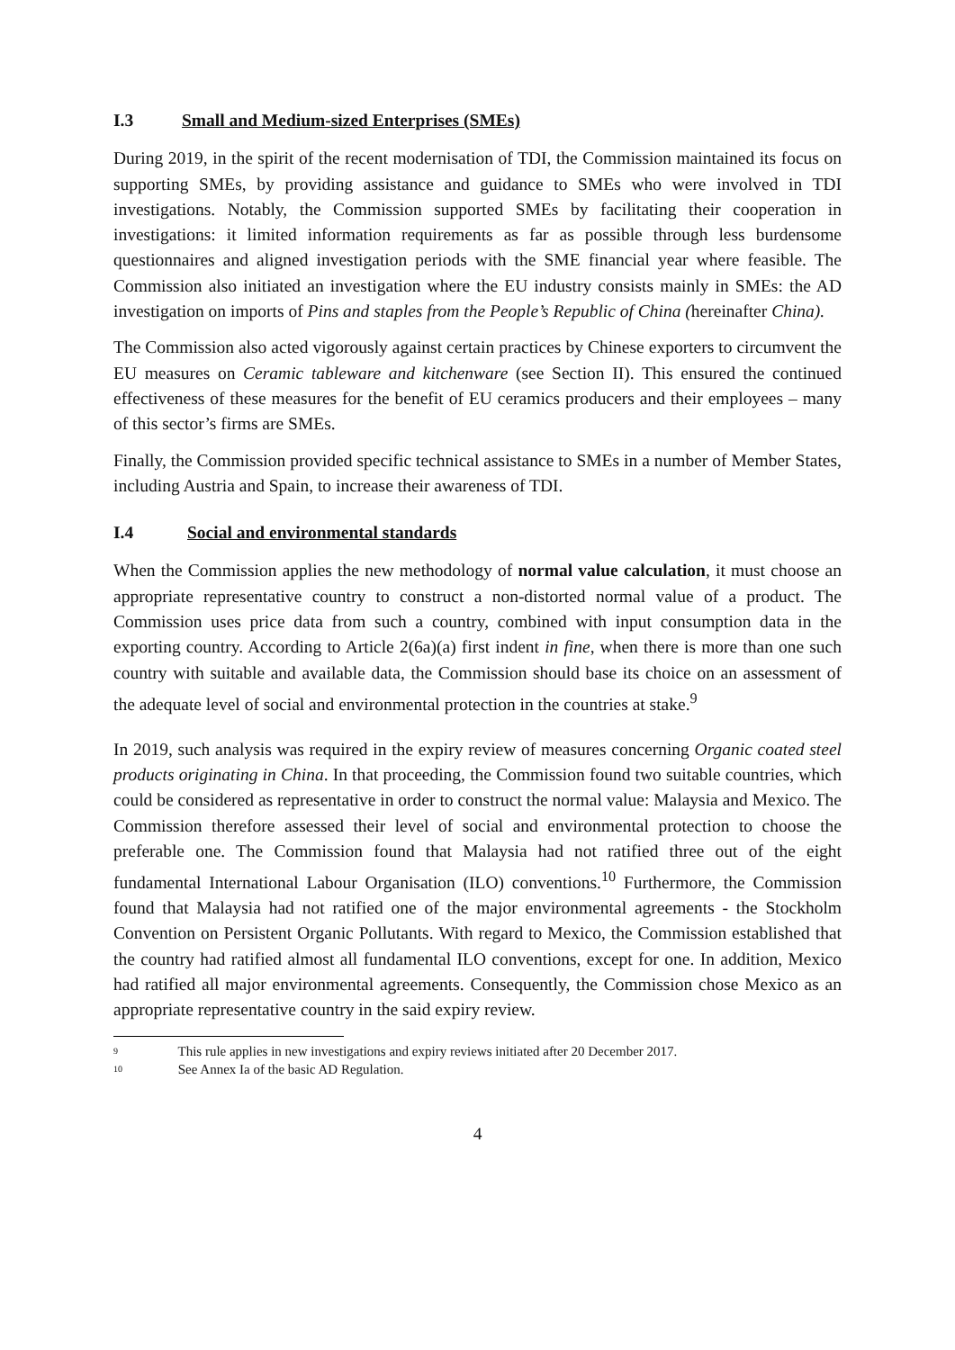I.3 Small and Medium-sized Enterprises (SMEs)
During 2019, in the spirit of the recent modernisation of TDI, the Commission maintained its focus on supporting SMEs, by providing assistance and guidance to SMEs who were involved in TDI investigations. Notably, the Commission supported SMEs by facilitating their cooperation in investigations: it limited information requirements as far as possible through less burdensome questionnaires and aligned investigation periods with the SME financial year where feasible. The Commission also initiated an investigation where the EU industry consists mainly in SMEs: the AD investigation on imports of Pins and staples from the People’s Republic of China (hereinafter China).
The Commission also acted vigorously against certain practices by Chinese exporters to circumvent the EU measures on Ceramic tableware and kitchenware (see Section II). This ensured the continued effectiveness of these measures for the benefit of EU ceramics producers and their employees – many of this sector’s firms are SMEs.
Finally, the Commission provided specific technical assistance to SMEs in a number of Member States, including Austria and Spain, to increase their awareness of TDI.
I.4 Social and environmental standards
When the Commission applies the new methodology of normal value calculation, it must choose an appropriate representative country to construct a non-distorted normal value of a product. The Commission uses price data from such a country, combined with input consumption data in the exporting country. According to Article 2(6a)(a) first indent in fine, when there is more than one such country with suitable and available data, the Commission should base its choice on an assessment of the adequate level of social and environmental protection in the countries at stake.<sup>9</sup>
In 2019, such analysis was required in the expiry review of measures concerning Organic coated steel products originating in China. In that proceeding, the Commission found two suitable countries, which could be considered as representative in order to construct the normal value: Malaysia and Mexico. The Commission therefore assessed their level of social and environmental protection to choose the preferable one. The Commission found that Malaysia had not ratified three out of the eight fundamental International Labour Organisation (ILO) conventions.<sup>10</sup> Furthermore, the Commission found that Malaysia had not ratified one of the major environmental agreements - the Stockholm Convention on Persistent Organic Pollutants. With regard to Mexico, the Commission established that the country had ratified almost all fundamental ILO conventions, except for one. In addition, Mexico had ratified all major environmental agreements. Consequently, the Commission chose Mexico as an appropriate representative country in the said expiry review.
<sup>9</sup> This rule applies in new investigations and expiry reviews initiated after 20 December 2017.
<sup>10</sup> See Annex Ia of the basic AD Regulation.
4